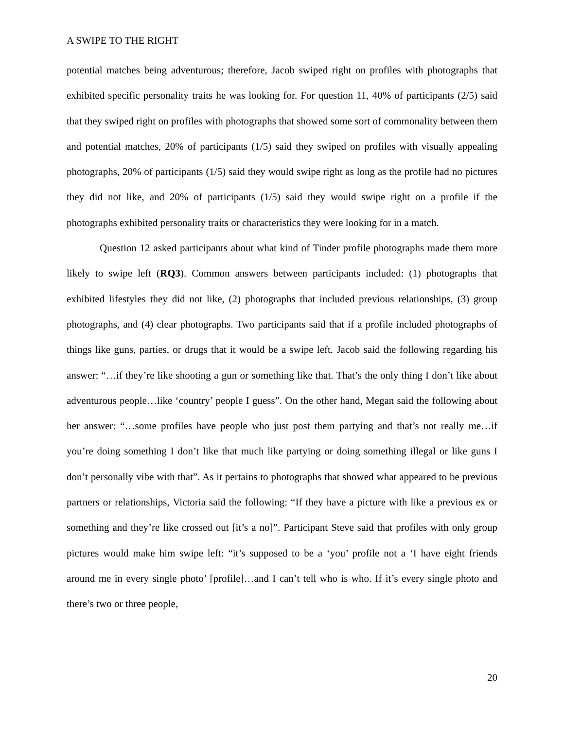A SWIPE TO THE RIGHT
potential matches being adventurous; therefore, Jacob swiped right on profiles with photographs that exhibited specific personality traits he was looking for. For question 11, 40% of participants (2/5) said that they swiped right on profiles with photographs that showed some sort of commonality between them and potential matches, 20% of participants (1/5) said they swiped on profiles with visually appealing photographs, 20% of participants (1/5) said they would swipe right as long as the profile had no pictures they did not like, and 20% of participants (1/5) said they would swipe right on a profile if the photographs exhibited personality traits or characteristics they were looking for in a match.
Question 12 asked participants about what kind of Tinder profile photographs made them more likely to swipe left (RQ3). Common answers between participants included: (1) photographs that exhibited lifestyles they did not like, (2) photographs that included previous relationships, (3) group photographs, and (4) clear photographs. Two participants said that if a profile included photographs of things like guns, parties, or drugs that it would be a swipe left. Jacob said the following regarding his answer: “…if they’re like shooting a gun or something like that. That’s the only thing I don’t like about adventurous people…like ‘country’ people I guess”. On the other hand, Megan said the following about her answer: “…some profiles have people who just post them partying and that’s not really me…if you’re doing something I don’t like that much like partying or doing something illegal or like guns I don’t personally vibe with that”. As it pertains to photographs that showed what appeared to be previous partners or relationships, Victoria said the following: “If they have a picture with like a previous ex or something and they’re like crossed out [it’s a no]”. Participant Steve said that profiles with only group pictures would make him swipe left: “it’s supposed to be a ‘you’ profile not a ‘I have eight friends around me in every single photo’ [profile]…and I can’t tell who is who. If it’s every single photo and there’s two or three people,
20